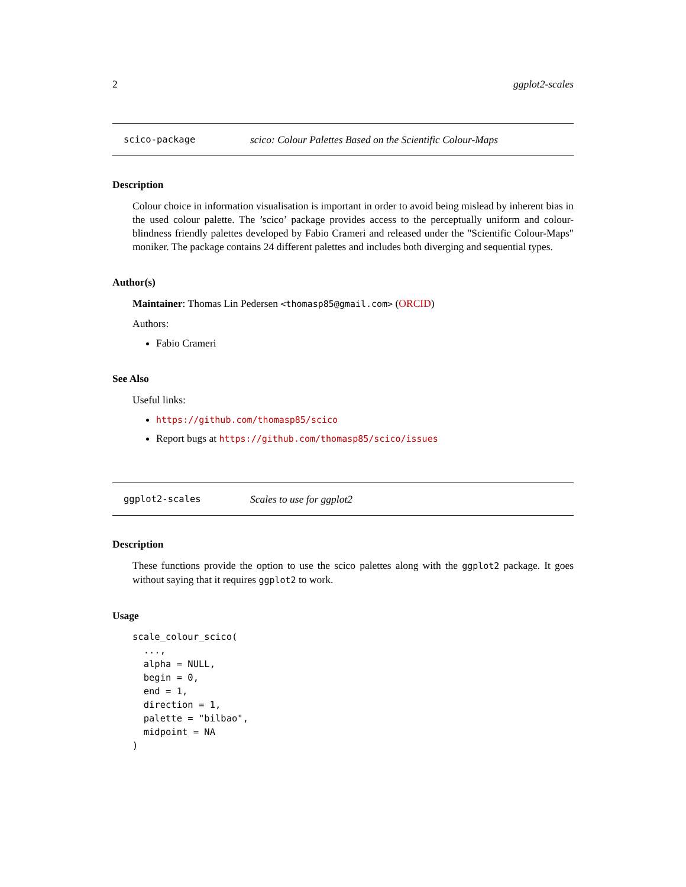2 ggplot2-scales
scico-package scico: Colour Palettes Based on the Scientific Colour-Maps
Description
Colour choice in information visualisation is important in order to avoid being mislead by inherent bias in the used colour palette. The ’scico’ package provides access to the perceptually uniform and colour-blindness friendly palettes developed by Fabio Crameri and released under the "Scientific Colour-Maps" moniker. The package contains 24 different palettes and includes both diverging and sequential types.
Author(s)
Maintainer: Thomas Lin Pedersen <thomasp85@gmail.com> (ORCID)
Authors:
Fabio Crameri
See Also
Useful links:
https://github.com/thomasp85/scico
Report bugs at https://github.com/thomasp85/scico/issues
ggplot2-scales Scales to use for ggplot2
Description
These functions provide the option to use the scico palettes along with the ggplot2 package. It goes without saying that it requires ggplot2 to work.
Usage
scale_colour_scico(
  ...,
  alpha = NULL,
  begin = 0,
  end = 1,
  direction = 1,
  palette = "bilbao",
  midpoint = NA
)